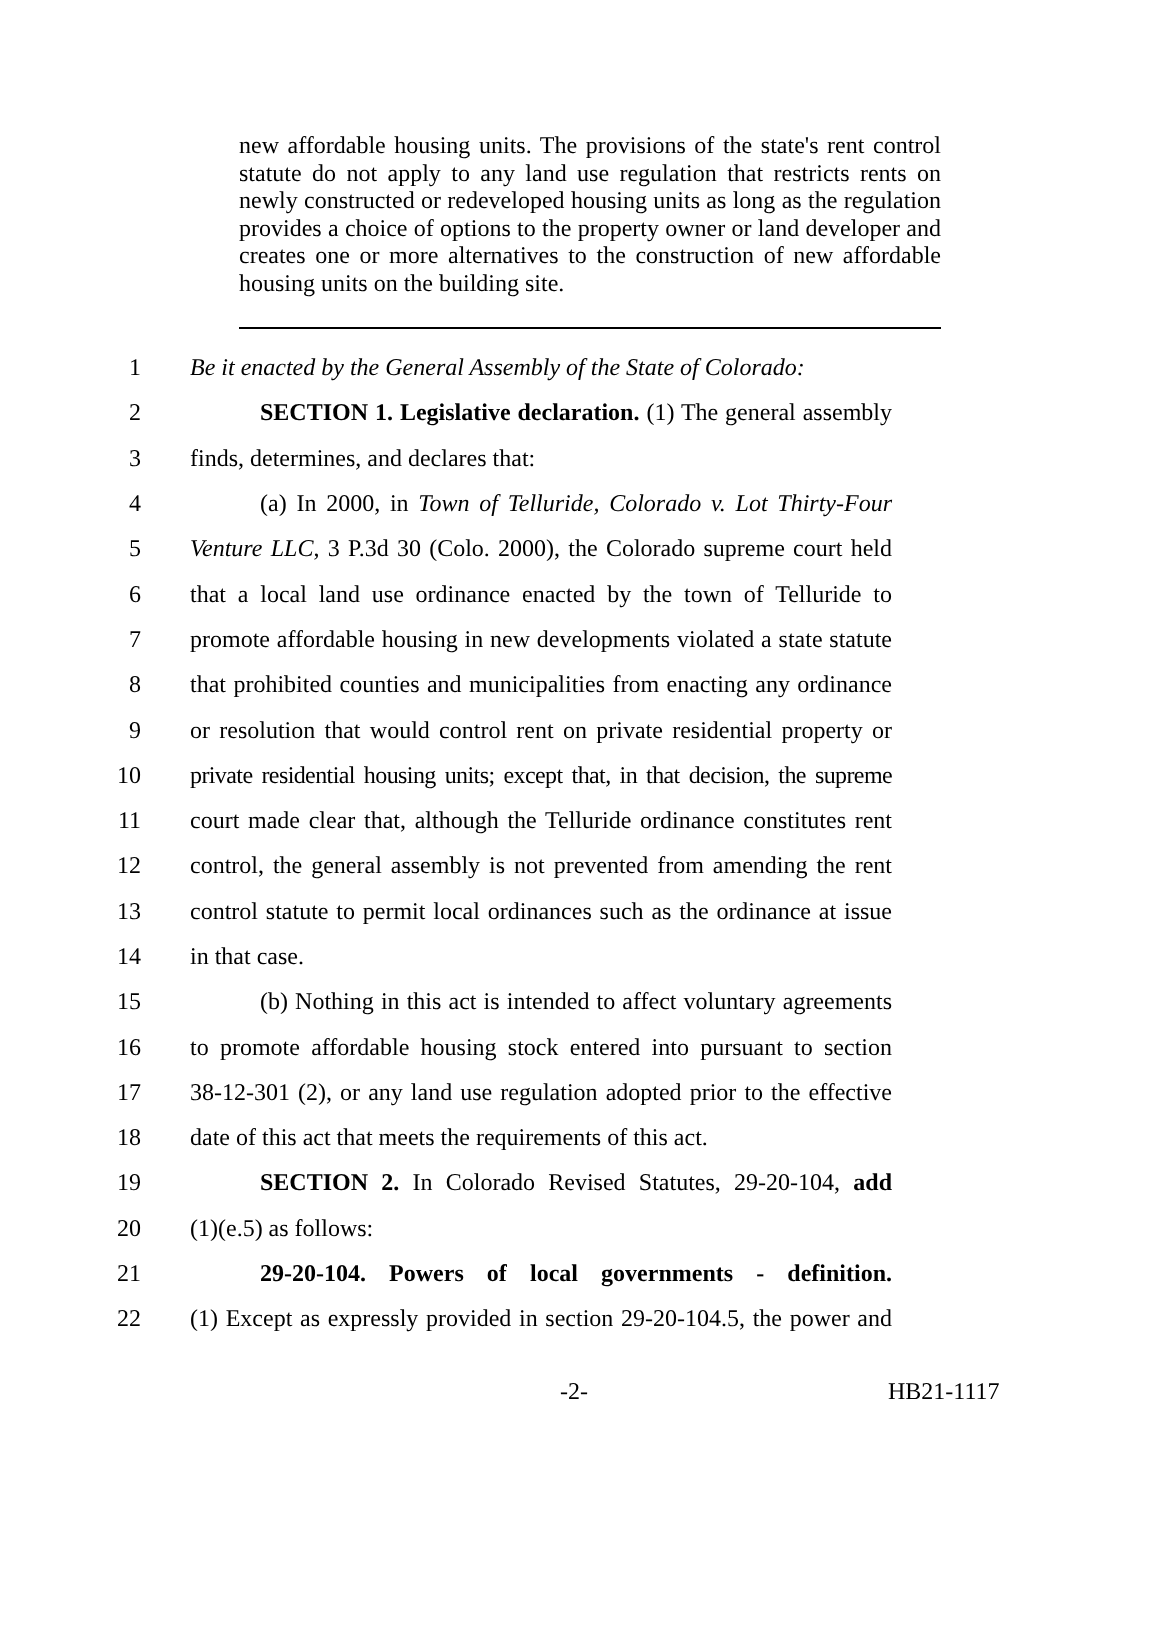new affordable housing units. The provisions of the state's rent control statute do not apply to any land use regulation that restricts rents on newly constructed or redeveloped housing units as long as the regulation provides a choice of options to the property owner or land developer and creates one or more alternatives to the construction of new affordable housing units on the building site.
1 Be it enacted by the General Assembly of the State of Colorado:
2 SECTION 1. Legislative declaration. (1) The general assembly
3 finds, determines, and declares that:
4 (a) In 2000, in Town of Telluride, Colorado v. Lot Thirty-Four
5 Venture LLC, 3 P.3d 30 (Colo. 2000), the Colorado supreme court held
6 that a local land use ordinance enacted by the town of Telluride to
7 promote affordable housing in new developments violated a state statute
8 that prohibited counties and municipalities from enacting any ordinance
9 or resolution that would control rent on private residential property or
10 private residential housing units; except that, in that decision, the supreme
11 court made clear that, although the Telluride ordinance constitutes rent
12 control, the general assembly is not prevented from amending the rent
13 control statute to permit local ordinances such as the ordinance at issue
14 in that case.
15 (b) Nothing in this act is intended to affect voluntary agreements
16 to promote affordable housing stock entered into pursuant to section
17 38-12-301 (2), or any land use regulation adopted prior to the effective
18 date of this act that meets the requirements of this act.
19 SECTION 2. In Colorado Revised Statutes, 29-20-104, add
20 (1)(e.5) as follows:
21 29-20-104. Powers of local governments - definition.
22 (1) Except as expressly provided in section 29-20-104.5, the power and
-2- HB21-1117